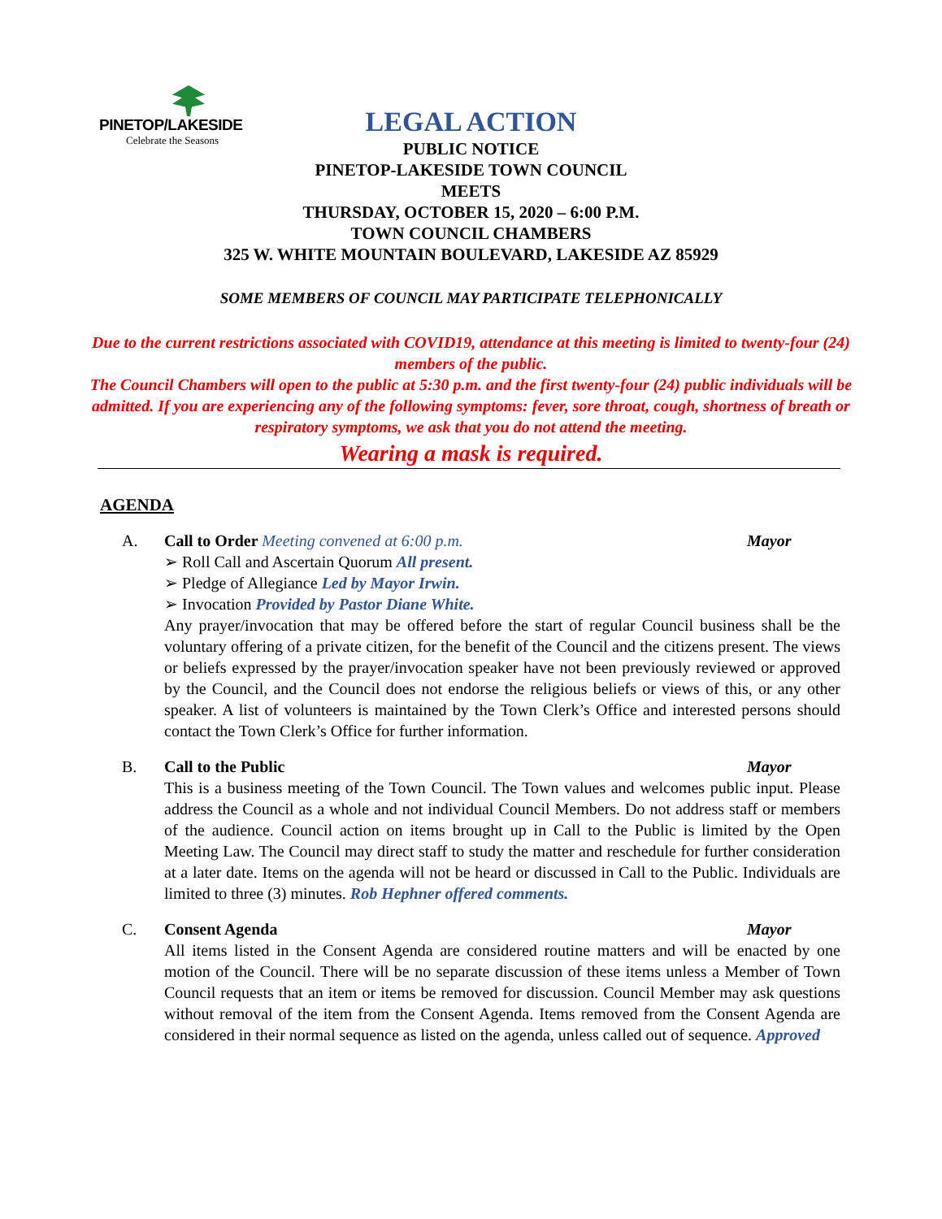PINETOP/LAKESIDE
Celebrate the Seasons
LEGAL ACTION
PUBLIC NOTICE
PINETOP-LAKESIDE TOWN COUNCIL
MEETS
THURSDAY, OCTOBER 15, 2020 – 6:00 P.M.
TOWN COUNCIL CHAMBERS
325 W. WHITE MOUNTAIN BOULEVARD, LAKESIDE AZ 85929
SOME MEMBERS OF COUNCIL MAY PARTICIPATE TELEPHONICALLY
Due to the current restrictions associated with COVID19, attendance at this meeting is limited to twenty-four (24) members of the public.
The Council Chambers will open to the public at 5:30 p.m. and the first twenty-four (24) public individuals will be admitted. If you are experiencing any of the following symptoms: fever, sore throat, cough, shortness of breath or respiratory symptoms, we ask that you do not attend the meeting.
Wearing a mask is required.
AGENDA
A. Call to Order Meeting convened at 6:00 p.m. Mayor
➢ Roll Call and Ascertain Quorum All present.
➢ Pledge of Allegiance Led by Mayor Irwin.
➢ Invocation Provided by Pastor Diane White.
Any prayer/invocation that may be offered before the start of regular Council business shall be the voluntary offering of a private citizen, for the benefit of the Council and the citizens present. The views or beliefs expressed by the prayer/invocation speaker have not been previously reviewed or approved by the Council, and the Council does not endorse the religious beliefs or views of this, or any other speaker. A list of volunteers is maintained by the Town Clerk’s Office and interested persons should contact the Town Clerk’s Office for further information.
B. Call to the Public Mayor
This is a business meeting of the Town Council. The Town values and welcomes public input. Please address the Council as a whole and not individual Council Members. Do not address staff or members of the audience. Council action on items brought up in Call to the Public is limited by the Open Meeting Law. The Council may direct staff to study the matter and reschedule for further consideration at a later date. Items on the agenda will not be heard or discussed in Call to the Public. Individuals are limited to three (3) minutes. Rob Hephner offered comments.
C. Consent Agenda Mayor
All items listed in the Consent Agenda are considered routine matters and will be enacted by one motion of the Council. There will be no separate discussion of these items unless a Member of Town Council requests that an item or items be removed for discussion. Council Member may ask questions without removal of the item from the Consent Agenda. Items removed from the Consent Agenda are considered in their normal sequence as listed on the agenda, unless called out of sequence. Approved